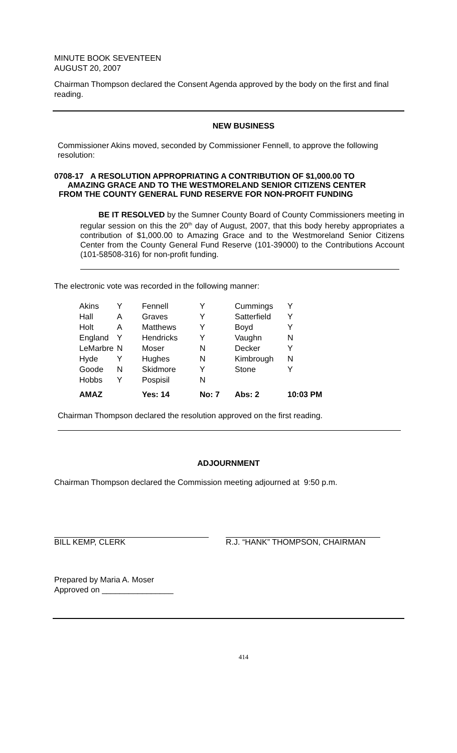MINUTE BOOK SEVENTEEN
AUGUST 20, 2007
Chairman Thompson declared the Consent Agenda approved by the body on the first and final reading.
NEW BUSINESS
Commissioner Akins moved, seconded by Commissioner Fennell, to approve the following resolution:
0708-17 A RESOLUTION APPROPRIATING A CONTRIBUTION OF $1,000.00 TO
AMAZING GRACE AND TO THE WESTMORELAND SENIOR CITIZENS CENTER
FROM THE COUNTY GENERAL FUND RESERVE FOR NON-PROFIT FUNDING
BE IT RESOLVED by the Sumner County Board of County Commissioners meeting in regular session on this the 20<sup>th</sup> day of August, 2007, that this body hereby appropriates a contribution of $1,000.00 to Amazing Grace and to the Westmoreland Senior Citizens Center from the County General Fund Reserve (101-39000) to the Contributions Account (101-58508-316) for non-profit funding.
The electronic vote was recorded in the following manner:
| Akins | Y | Fennell | Y | Cummings | Y |
| Hall | A | Graves | Y | Satterfield | Y |
| Holt | A | Matthews | Y | Boyd | Y |
| England | Y | Hendricks | Y | Vaughn | N |
| LeMarbre | N | Moser | N | Decker | Y |
| Hyde | Y | Hughes | N | Kimbrough | N |
| Goode | N | Skidmore | Y | Stone | Y |
| Hobbs | Y | Pospisil | N | | |
| AMAZ | | Yes: 14 | No: 7 | Abs: 2 | 10:03 PM |
Chairman Thompson declared the resolution approved on the first reading.
ADJOURNMENT
Chairman Thompson declared the Commission meeting adjourned at 9:50 p.m.
BILL KEMP, CLERK R.J. “HANK” THOMPSON, CHAIRMAN
Prepared by Maria A. Moser
Approved on ________________
414